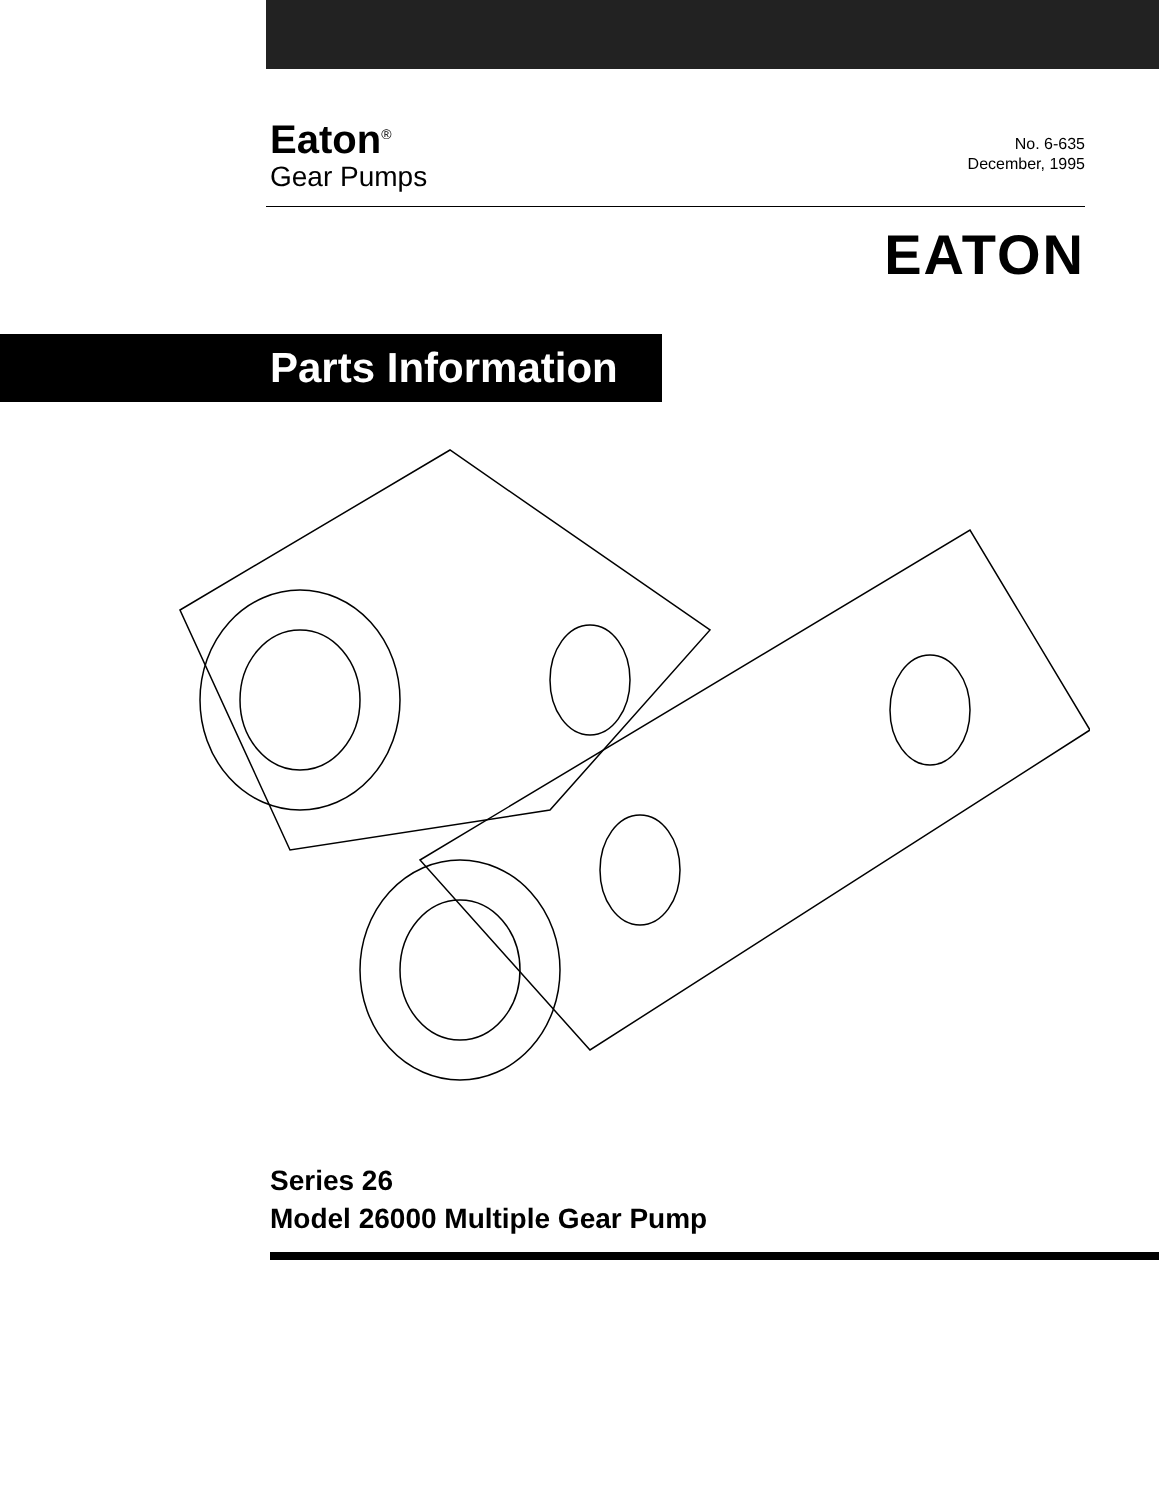Eaton<sup>®</sup>
Gear Pumps
No. 6-635
December, 1995
EATON
Parts Information
Series 26
Model 26000 Multiple Gear Pump